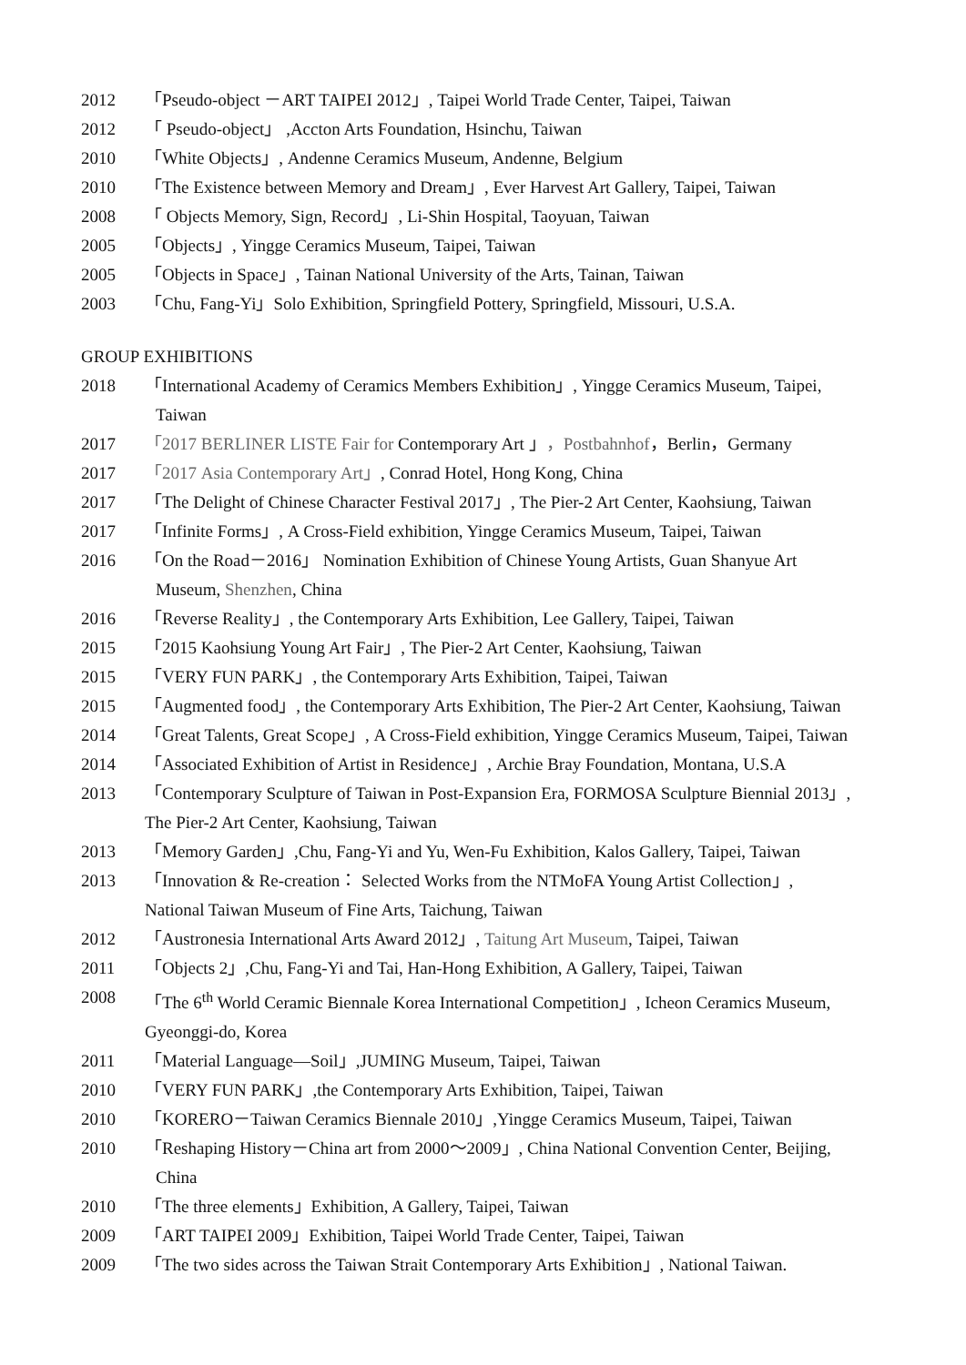2012 「Pseudo-object －ART TAIPEI 2012」, Taipei World Trade Center, Taipei, Taiwan
2012 「 Pseudo-object」 ,Accton Arts Foundation, Hsinchu, Taiwan
2010 「White Objects」, Andenne Ceramics Museum, Andenne, Belgium
2010 「The Existence between Memory and Dream」, Ever Harvest Art Gallery, Taipei, Taiwan
2008 「 Objects Memory, Sign, Record」, Li-Shin Hospital, Taoyuan, Taiwan
2005 「Objects」, Yingge Ceramics Museum, Taipei, Taiwan
2005 「Objects in Space」, Tainan National University of the Arts, Tainan, Taiwan
2003 「Chu, Fang-Yi」Solo Exhibition, Springfield Pottery, Springfield, Missouri, U.S.A.
GROUP EXHIBITIONS
2018 「International Academy of Ceramics Members Exhibition」, Yingge Ceramics Museum, Taipei,
Taiwan
2017 「2017 BERLINER LISTE Fair for Contemporary Art 」，Postbahnhof，Berlin，Germany
2017 「2017 Asia Contemporary Art」, Conrad Hotel, Hong Kong, China
2017 「The Delight of Chinese Character Festival 2017」, The Pier-2 Art Center, Kaohsiung, Taiwan
2017 「Infinite Forms」, A Cross-Field exhibition, Yingge Ceramics Museum, Taipei, Taiwan
2016 「On the Road－2016」 Nomination Exhibition of Chinese Young Artists, Guan Shanyue Art
Museum, Shenzhen, China
2016 「Reverse Reality」, the Contemporary Arts Exhibition, Lee Gallery, Taipei, Taiwan
2015 「2015 Kaohsiung Young Art Fair」, The Pier-2 Art Center, Kaohsiung, Taiwan
2015 「VERY FUN PARK」, the Contemporary Arts Exhibition, Taipei, Taiwan
2015 「Augmented food」, the Contemporary Arts Exhibition, The Pier-2 Art Center, Kaohsiung, Taiwan
2014 「Great Talents, Great Scope」, A Cross-Field exhibition, Yingge Ceramics Museum, Taipei, Taiwan
2014 「Associated Exhibition of Artist in Residence」, Archie Bray Foundation, Montana, U.S.A
2013 「Contemporary Sculpture of Taiwan in Post-Expansion Era, FORMOSA Sculpture Biennial 2013」,
The Pier-2 Art Center, Kaohsiung, Taiwan
2013 「Memory Garden」,Chu, Fang-Yi and Yu, Wen-Fu Exhibition, Kalos Gallery, Taipei, Taiwan
2013 「Innovation & Re-creation： Selected Works from the NTMoFA Young Artist Collection」,
National Taiwan Museum of Fine Arts, Taichung, Taiwan
2012 「Austronesia International Arts Award 2012」, Taitung Art Museum, Taipei, Taiwan
2011 「Objects 2」,Chu, Fang-Yi and Tai, Han-Hong Exhibition, A Gallery, Taipei, Taiwan
2008 「The 6<sup>th</sup> World Ceramic Biennale Korea International Competition」, Icheon Ceramics Museum,
Gyeonggi-do, Korea
2011 「Material Language—Soil」,JUMING Museum, Taipei, Taiwan
2010 「VERY FUN PARK」,the Contemporary Arts Exhibition, Taipei, Taiwan
2010 「KORERO－Taiwan Ceramics Biennale 2010」,Yingge Ceramics Museum, Taipei, Taiwan
2010 「Reshaping History－China art from 2000～2009」, China National Convention Center, Beijing,
China
2010 「The three elements」Exhibition, A Gallery, Taipei, Taiwan
2009 「ART TAIPEI 2009」Exhibition, Taipei World Trade Center, Taipei, Taiwan
2009 「The two sides across the Taiwan Strait Contemporary Arts Exhibition」, National Taiwan.